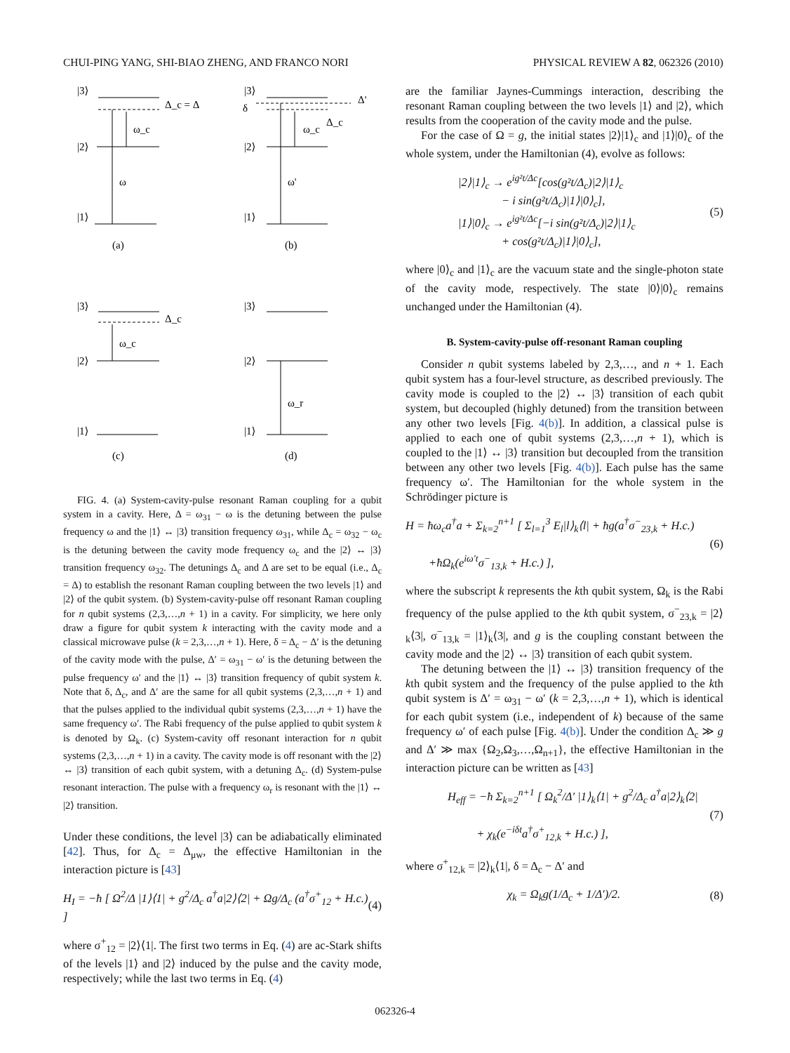CHUI-PING YANG, SHI-BIAO ZHENG, AND FRANCO NORI PHYSICAL REVIEW A 82, 062326 (2010)
|3⟩
Δ_c = Δ
ω_c
|2⟩
ω
|1⟩
(a)
|3⟩
δ
Δ'
Δ_c
ω_c
|2⟩
ω'
|1⟩
(b)
|3⟩
Δ_c
ω_c
|2⟩
|1⟩
(c)
|3⟩
|2⟩
ω_r
|1⟩
(d)
FIG. 4. (a) System-cavity-pulse resonant Raman coupling for a qubit system in a cavity. Here, Δ = ω<sub>31</sub> − ω is the detuning between the pulse frequency ω and the |1⟩ ↔ |3⟩ transition frequency ω<sub>31</sub>, while Δ<sub>c</sub> = ω<sub>32</sub> − ω<sub>c</sub> is the detuning between the cavity mode frequency ω<sub>c</sub> and the |2⟩ ↔ |3⟩ transition frequency ω<sub>32</sub>. The detunings Δ<sub>c</sub> and Δ are set to be equal (i.e., Δ<sub>c</sub> = Δ) to establish the resonant Raman coupling between the two levels |1⟩ and |2⟩ of the qubit system. (b) System-cavity-pulse off resonant Raman coupling for n qubit systems (2,3,…,n + 1) in a cavity. For simplicity, we here only draw a figure for qubit system k interacting with the cavity mode and a classical microwave pulse (k = 2,3,…,n + 1). Here, δ = Δ<sub>c</sub> − Δ′ is the detuning of the cavity mode with the pulse, Δ′ = ω<sub>31</sub> − ω′ is the detuning between the pulse frequency ω′ and the |1⟩ ↔ |3⟩ transition frequency of qubit system k. Note that δ, Δ<sub>c</sub>, and Δ′ are the same for all qubit systems (2,3,…,n + 1) and that the pulses applied to the individual qubit systems (2,3,…,n + 1) have the same frequency ω′. The Rabi frequency of the pulse applied to qubit system k is denoted by Ω<sub>k</sub>. (c) System-cavity off resonant interaction for n qubit systems (2,3,…,n + 1) in a cavity. The cavity mode is off resonant with the |2⟩ ↔ |3⟩ transition of each qubit system, with a detuning Δ<sub>c</sub>. (d) System-pulse resonant interaction. The pulse with a frequency ω<sub>r</sub> is resonant with the |1⟩ ↔ |2⟩ transition.
Under these conditions, the level |3⟩ can be adiabatically eliminated [42]. Thus, for Δ<sub>c</sub> = Δ<sub>μw</sub>, the effective Hamiltonian in the interaction picture is [43]
H<sub>I</sub> = −ħ [ Ω<sup>2</sup>/Δ |1⟩⟨1| + g<sup>2</sup>/Δ<sub>c</sub> a<sup>†</sup>a|2⟩⟨2| + Ωg/Δ<sub>c</sub> (a<sup>†</sup>σ<sup>+</sup><sub>12</sub> + H.c.) ] (4)
where σ<sup>+</sup><sub>12</sub> = |2⟩⟨1|. The first two terms in Eq. (4) are ac-Stark shifts of the levels |1⟩ and |2⟩ induced by the pulse and the cavity mode, respectively; while the last two terms in Eq. (4)
are the familiar Jaynes-Cummings interaction, describing the resonant Raman coupling between the two levels |1⟩ and |2⟩, which results from the cooperation of the cavity mode and the pulse.
For the case of Ω = g, the initial states |2⟩|1⟩<sub>c</sub> and |1⟩|0⟩<sub>c</sub> of the whole system, under the Hamiltonian (4), evolve as follows:
|2⟩|1⟩<sub>c</sub> → e<sup>ig²t/Δc</sup>[cos(g²t/Δ<sub>c</sub>)|2⟩|1⟩<sub>c</sub>
− i sin(g²t/Δ<sub>c</sub>)|1⟩|0⟩<sub>c</sub>],
|1⟩|0⟩<sub>c</sub> → e<sup>ig²t/Δc</sup>[−i sin(g²t/Δ<sub>c</sub>)|2⟩|1⟩<sub>c</sub>
+ cos(g²t/Δ<sub>c</sub>)|1⟩|0⟩<sub>c</sub>], (5)
where |0⟩<sub>c</sub> and |1⟩<sub>c</sub> are the vacuum state and the single-photon state of the cavity mode, respectively. The state |0⟩|0⟩<sub>c</sub> remains unchanged under the Hamiltonian (4).
B. System-cavity-pulse off-resonant Raman coupling
Consider n qubit systems labeled by 2,3,…, and n + 1. Each qubit system has a four-level structure, as described previously. The cavity mode is coupled to the |2⟩ ↔ |3⟩ transition of each qubit system, but decoupled (highly detuned) from the transition between any other two levels [Fig. 4(b)]. In addition, a classical pulse is applied to each one of qubit systems (2,3,…,n + 1), which is coupled to the |1⟩ ↔ |3⟩ transition but decoupled from the transition between any other two levels [Fig. 4(b)]. Each pulse has the same frequency ω′. The Hamiltonian for the whole system in the Schrödinger picture is
H = ħω<sub>c</sub>a<sup>†</sup>a + Σ<sub>k=2</sub><sup>n+1</sup> [ Σ<sub>l=1</sub><sup>3</sup> E<sub>l</sub>|l⟩<sub>k</sub>⟨l| + ħg(a<sup>†</sup>σ<sup>−</sup><sub>23,k</sub> + H.c.)
+ħΩ<sub>k</sub>(e<sup>iω′t</sup>σ<sup>−</sup><sub>13,k</sub> + H.c.) ], (6)
where the subscript k represents the kth qubit system, Ω<sub>k</sub> is the Rabi frequency of the pulse applied to the kth qubit system, σ<sup>−</sup><sub>23,k</sub> = |2⟩<sub>k</sub>⟨3|, σ<sup>−</sup><sub>13,k</sub> = |1⟩<sub>k</sub>⟨3|, and g is the coupling constant between the cavity mode and the |2⟩ ↔ |3⟩ transition of each qubit system.
The detuning between the |1⟩ ↔ |3⟩ transition frequency of the kth qubit system and the frequency of the pulse applied to the kth qubit system is Δ′ = ω<sub>31</sub> − ω′ (k = 2,3,…,n + 1), which is identical for each qubit system (i.e., independent of k) because of the same frequency ω′ of each pulse [Fig. 4(b)]. Under the condition Δ<sub>c</sub> ≫ g and Δ′ ≫ max {Ω<sub>2</sub>,Ω<sub>3</sub>,…,Ω<sub>n+1</sub>}, the effective Hamiltonian in the interaction picture can be written as [43]
H<sub>eff</sub> = −ħ Σ<sub>k=2</sub><sup>n+1</sup> [ Ω<sub>k</sub><sup>2</sup>/Δ′ |1⟩<sub>k</sub>⟨1| + g<sup>2</sup>/Δ<sub>c</sub> a<sup>†</sup>a|2⟩<sub>k</sub>⟨2|
+ χ<sub>k</sub>(e<sup>−iδt</sup>a<sup>†</sup>σ<sup>+</sup><sub>12,k</sub> + H.c.) ], (7)
where σ<sup>+</sup><sub>12,k</sub> = |2⟩<sub>k</sub>⟨1|, δ = Δ<sub>c</sub> − Δ′ and
χ<sub>k</sub> = Ω<sub>k</sub>g(1/Δ<sub>c</sub> + 1/Δ′)/2. (8)
062326-4